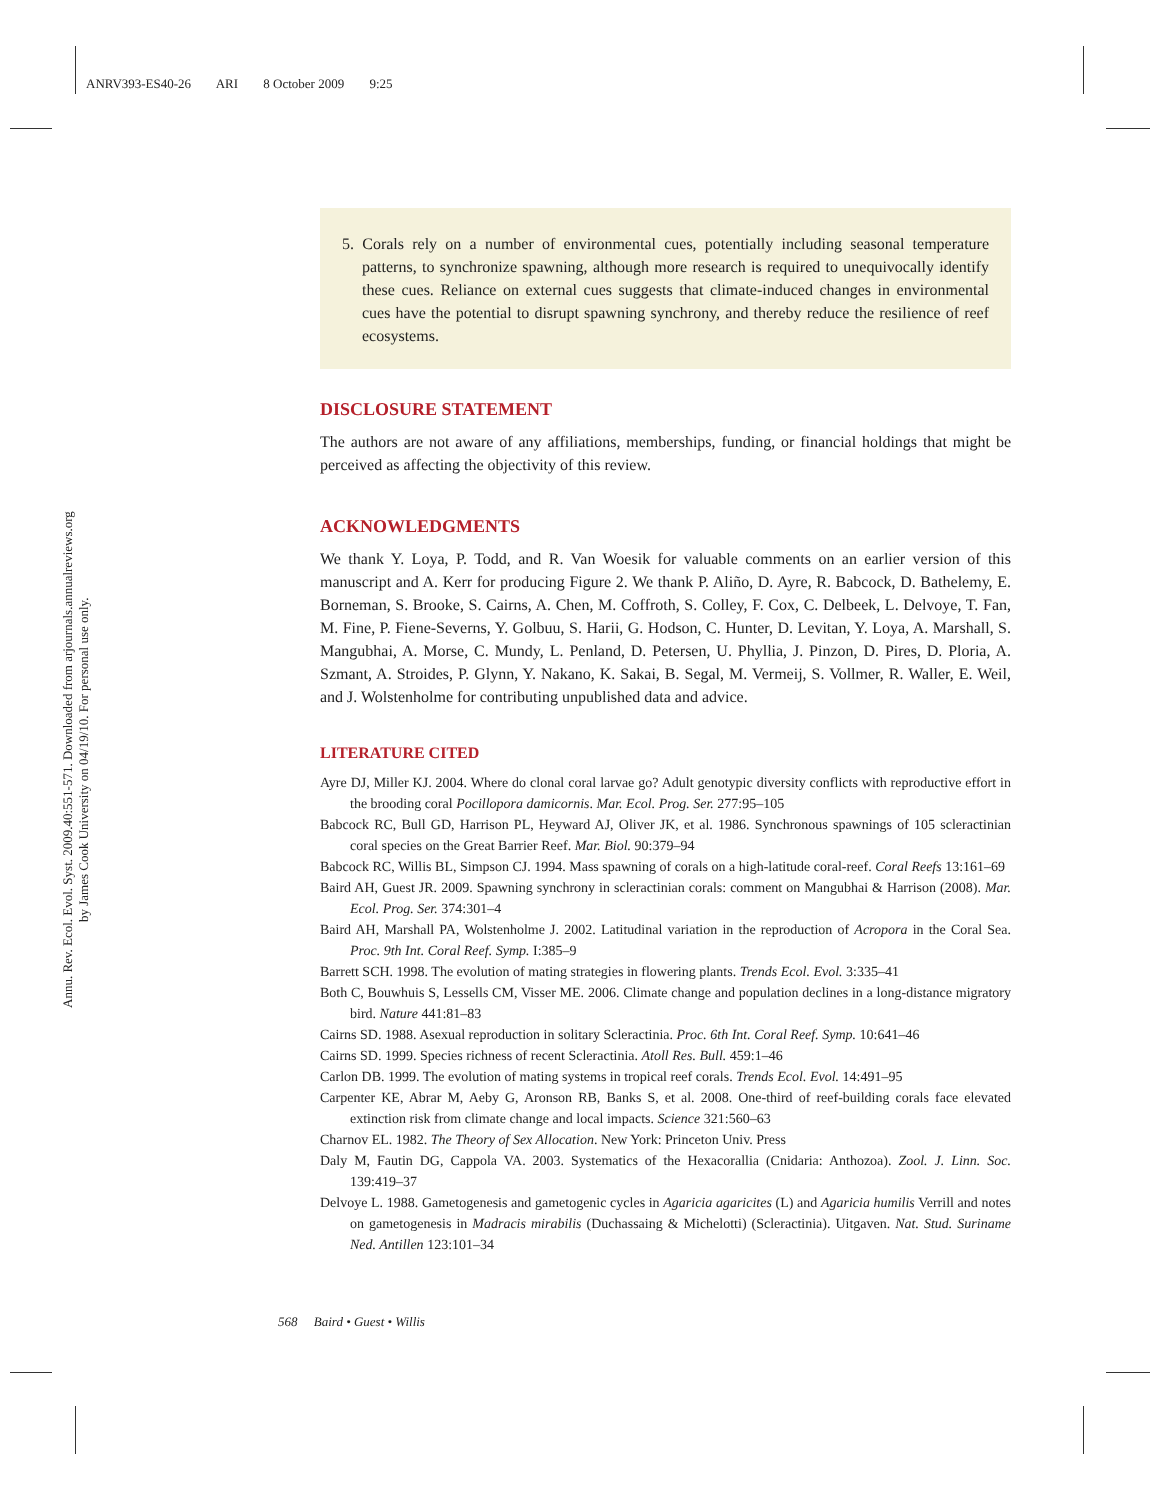ANRV393-ES40-26 ARI 8 October 2009 9:25
Annu. Rev. Ecol. Evol. Syst. 2009.40:551-571. Downloaded from arjournals.annualreviews.org
by James Cook University on 04/19/10. For personal use only.
5. Corals rely on a number of environmental cues, potentially including seasonal temperature patterns, to synchronize spawning, although more research is required to unequivocally identify these cues. Reliance on external cues suggests that climate-induced changes in environmental cues have the potential to disrupt spawning synchrony, and thereby reduce the resilience of reef ecosystems.
DISCLOSURE STATEMENT
The authors are not aware of any affiliations, memberships, funding, or financial holdings that might be perceived as affecting the objectivity of this review.
ACKNOWLEDGMENTS
We thank Y. Loya, P. Todd, and R. Van Woesik for valuable comments on an earlier version of this manuscript and A. Kerr for producing Figure 2. We thank P. Aliño, D. Ayre, R. Babcock, D. Bathelemy, E. Borneman, S. Brooke, S. Cairns, A. Chen, M. Coffroth, S. Colley, F. Cox, C. Delbeek, L. Delvoye, T. Fan, M. Fine, P. Fiene-Severns, Y. Golbuu, S. Harii, G. Hodson, C. Hunter, D. Levitan, Y. Loya, A. Marshall, S. Mangubhai, A. Morse, C. Mundy, L. Penland, D. Petersen, U. Phyllia, J. Pinzon, D. Pires, D. Ploria, A. Szmant, A. Stroides, P. Glynn, Y. Nakano, K. Sakai, B. Segal, M. Vermeij, S. Vollmer, R. Waller, E. Weil, and J. Wolstenholme for contributing unpublished data and advice.
LITERATURE CITED
Ayre DJ, Miller KJ. 2004. Where do clonal coral larvae go? Adult genotypic diversity conflicts with reproductive effort in the brooding coral Pocillopora damicornis. Mar. Ecol. Prog. Ser. 277:95–105
Babcock RC, Bull GD, Harrison PL, Heyward AJ, Oliver JK, et al. 1986. Synchronous spawnings of 105 scleractinian coral species on the Great Barrier Reef. Mar. Biol. 90:379–94
Babcock RC, Willis BL, Simpson CJ. 1994. Mass spawning of corals on a high-latitude coral-reef. Coral Reefs 13:161–69
Baird AH, Guest JR. 2009. Spawning synchrony in scleractinian corals: comment on Mangubhai & Harrison (2008). Mar. Ecol. Prog. Ser. 374:301–4
Baird AH, Marshall PA, Wolstenholme J. 2002. Latitudinal variation in the reproduction of Acropora in the Coral Sea. Proc. 9th Int. Coral Reef. Symp. I:385–9
Barrett SCH. 1998. The evolution of mating strategies in flowering plants. Trends Ecol. Evol. 3:335–41
Both C, Bouwhuis S, Lessells CM, Visser ME. 2006. Climate change and population declines in a long-distance migratory bird. Nature 441:81–83
Cairns SD. 1988. Asexual reproduction in solitary Scleractinia. Proc. 6th Int. Coral Reef. Symp. 10:641–46
Cairns SD. 1999. Species richness of recent Scleractinia. Atoll Res. Bull. 459:1–46
Carlon DB. 1999. The evolution of mating systems in tropical reef corals. Trends Ecol. Evol. 14:491–95
Carpenter KE, Abrar M, Aeby G, Aronson RB, Banks S, et al. 2008. One-third of reef-building corals face elevated extinction risk from climate change and local impacts. Science 321:560–63
Charnov EL. 1982. The Theory of Sex Allocation. New York: Princeton Univ. Press
Daly M, Fautin DG, Cappola VA. 2003. Systematics of the Hexacorallia (Cnidaria: Anthozoa). Zool. J. Linn. Soc. 139:419–37
Delvoye L. 1988. Gametogenesis and gametogenic cycles in Agaricia agaricites (L) and Agaricia humilis Verrill and notes on gametogenesis in Madracis mirabilis (Duchassaing & Michelotti) (Scleractinia). Uitgaven. Nat. Stud. Suriname Ned. Antillen 123:101–34
568 Baird • Guest • Willis